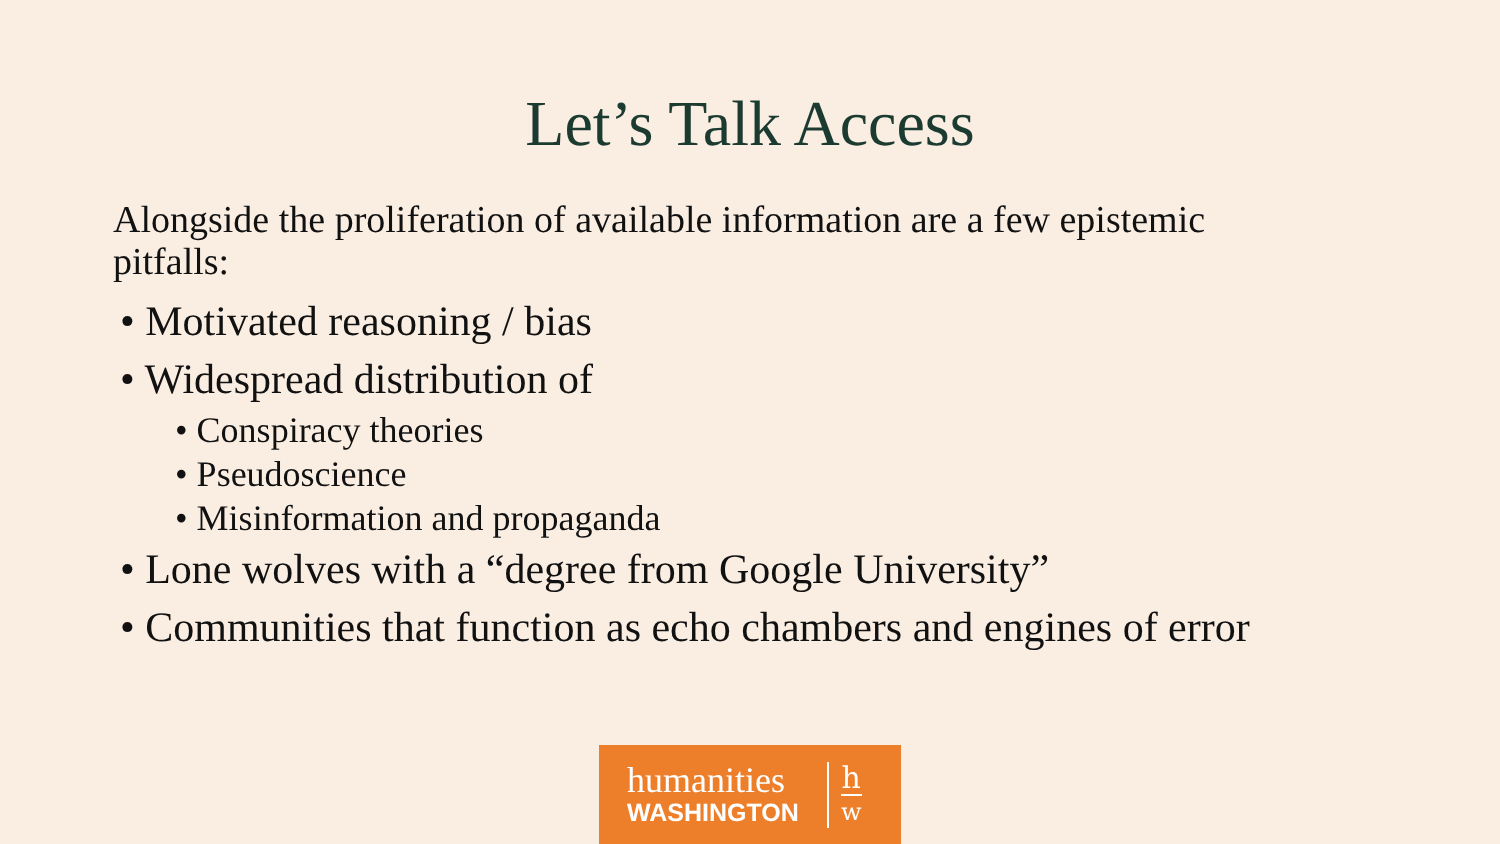Let’s Talk Access
Alongside the proliferation of available information are a few epistemic pitfalls:
• Motivated reasoning / bias
• Widespread distribution of
• Conspiracy theories
• Pseudoscience
• Misinformation and propaganda
• Lone wolves with a “degree from Google University”
• Communities that function as echo chambers and engines of error
humanities
WASHINGTON
h
w